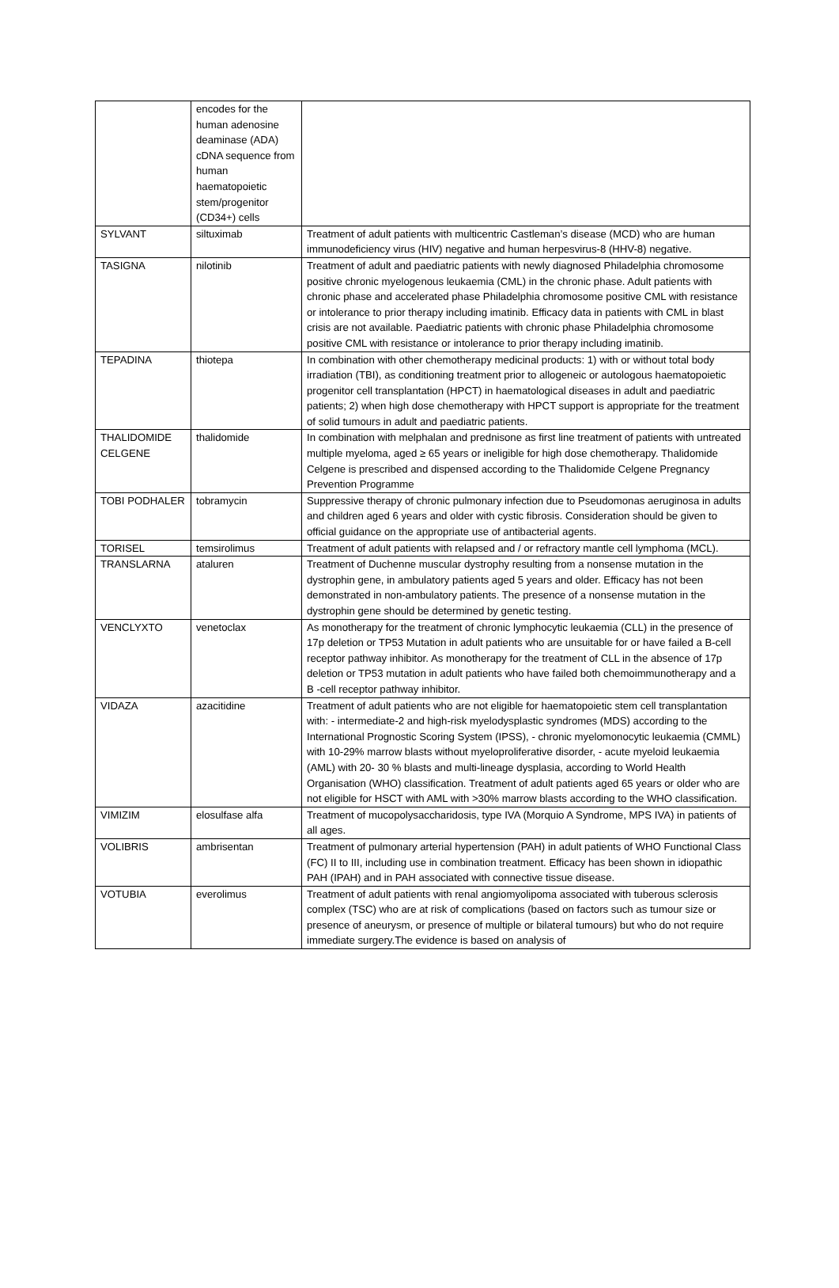| | encodes for the human adenosine deaminase (ADA) cDNA sequence from human haematopoietic stem/progenitor (CD34+) cells | |
| SYLVANT | siltuximab | Treatment of adult patients with multicentric Castleman’s disease (MCD) who are human immunodeficiency virus (HIV) negative and human herpesvirus-8 (HHV-8) negative. |
| TASIGNA | nilotinib | Treatment of adult and paediatric patients with newly diagnosed Philadelphia chromosome positive chronic myelogenous leukaemia (CML) in the chronic phase. Adult patients with chronic phase and accelerated phase Philadelphia chromosome positive CML with resistance or intolerance to prior therapy including imatinib. Efficacy data in patients with CML in blast crisis are not available. Paediatric patients with chronic phase Philadelphia chromosome positive CML with resistance or intolerance to prior therapy including imatinib. |
| TEPADINA | thiotepa | In combination with other chemotherapy medicinal products: 1) with or without total body irradiation (TBI), as conditioning treatment prior to allogeneic or autologous haematopoietic progenitor cell transplantation (HPCT) in haematological diseases in adult and paediatric patients; 2) when high dose chemotherapy with HPCT support is appropriate for the treatment of solid tumours in adult and paediatric patients. |
| THALIDOMIDE CELGENE | thalidomide | In combination with melphalan and prednisone as first line treatment of patients with untreated multiple myeloma, aged ≥ 65 years or ineligible for high dose chemotherapy. Thalidomide Celgene is prescribed and dispensed according to the Thalidomide Celgene Pregnancy Prevention Programme |
| TOBI PODHALER | tobramycin | Suppressive therapy of chronic pulmonary infection due to Pseudomonas aeruginosa in adults and children aged 6 years and older with cystic fibrosis. Consideration should be given to official guidance on the appropriate use of antibacterial agents. |
| TORISEL | temsirolimus | Treatment of adult patients with relapsed and / or refractory mantle cell lymphoma (MCL). |
| TRANSLARNA | ataluren | Treatment of Duchenne muscular dystrophy resulting from a nonsense mutation in the dystrophin gene, in ambulatory patients aged 5 years and older. Efficacy has not been demonstrated in non-ambulatory patients. The presence of a nonsense mutation in the dystrophin gene should be determined by genetic testing. |
| VENCLYXTO | venetoclax | As monotherapy for the treatment of chronic lymphocytic leukaemia (CLL) in the presence of 17p deletion or TP53 Mutation in adult patients who are unsuitable for or have failed a B-cell receptor pathway inhibitor. As monotherapy for the treatment of CLL in the absence of 17p deletion or TP53 mutation in adult patients who have failed both chemoimmunotherapy and a B -cell receptor pathway inhibitor. |
| VIDAZA | azacitidine | Treatment of adult patients who are not eligible for haematopoietic stem cell transplantation with: - intermediate-2 and high-risk myelodysplastic syndromes (MDS) according to the International Prognostic Scoring System (IPSS), - chronic myelomonocytic leukaemia (CMML) with 10-29% marrow blasts without myeloproliferative disorder, - acute myeloid leukaemia (AML) with 20- 30 % blasts and multi-lineage dysplasia, according to World Health Organisation (WHO) classification. Treatment of adult patients aged 65 years or older who are not eligible for HSCT with AML with >30% marrow blasts according to the WHO classification. |
| VIMIZIM | elosulfase alfa | Treatment of mucopolysaccharidosis, type IVA (Morquio A Syndrome, MPS IVA) in patients of all ages. |
| VOLIBRIS | ambrisentan | Treatment of pulmonary arterial hypertension (PAH) in adult patients of WHO Functional Class (FC) II to III, including use in combination treatment. Efficacy has been shown in idiopathic PAH (IPAH) and in PAH associated with connective tissue disease. |
| VOTUBIA | everolimus | Treatment of adult patients with renal angiomyolipoma associated with tuberous sclerosis complex (TSC) who are at risk of complications (based on factors such as tumour size or presence of aneurysm, or presence of multiple or bilateral tumours) but who do not require immediate surgery.The evidence is based on analysis of |